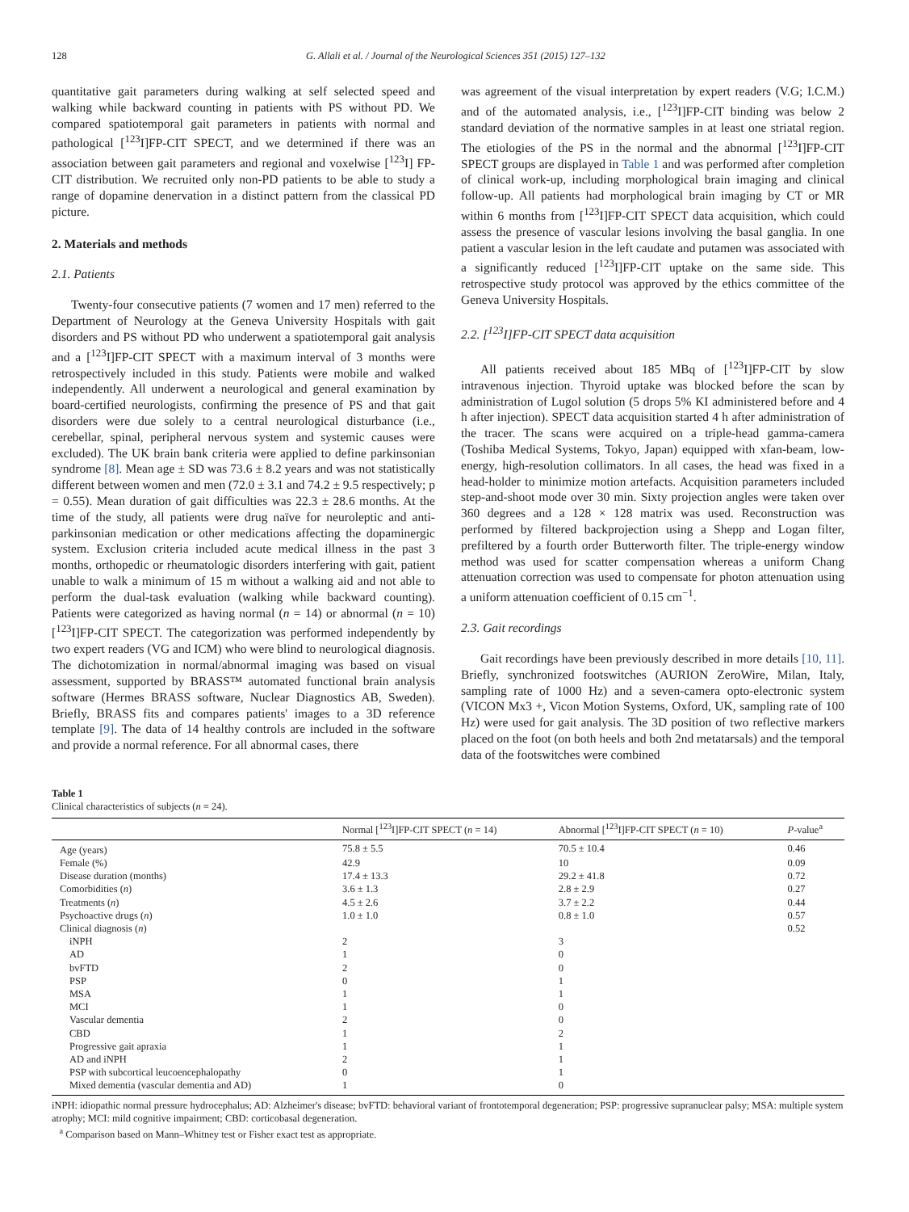128 G. Allali et al. / Journal of the Neurological Sciences 351 (2015) 127–132
quantitative gait parameters during walking at self selected speed and walking while backward counting in patients with PS without PD. We compared spatiotemporal gait parameters in patients with normal and pathological [<sup>123</sup>I]FP-CIT SPECT, and we determined if there was an association between gait parameters and regional and voxelwise [<sup>123</sup>I] FP-CIT distribution. We recruited only non-PD patients to be able to study a range of dopamine denervation in a distinct pattern from the classical PD picture.
2. Materials and methods
2.1. Patients
Twenty-four consecutive patients (7 women and 17 men) referred to the Department of Neurology at the Geneva University Hospitals with gait disorders and PS without PD who underwent a spatiotemporal gait analysis and a [<sup>123</sup>I]FP-CIT SPECT with a maximum interval of 3 months were retrospectively included in this study. Patients were mobile and walked independently. All underwent a neurological and general examination by board-certified neurologists, confirming the presence of PS and that gait disorders were due solely to a central neurological disturbance (i.e., cerebellar, spinal, peripheral nervous system and systemic causes were excluded). The UK brain bank criteria were applied to define parkinsonian syndrome [8]. Mean age ± SD was 73.6 ± 8.2 years and was not statistically different between women and men (72.0 ± 3.1 and 74.2 ± 9.5 respectively; p = 0.55). Mean duration of gait difficulties was 22.3 ± 28.6 months. At the time of the study, all patients were drug naïve for neuroleptic and anti-parkinsonian medication or other medications affecting the dopaminergic system. Exclusion criteria included acute medical illness in the past 3 months, orthopedic or rheumatologic disorders interfering with gait, patient unable to walk a minimum of 15 m without a walking aid and not able to perform the dual-task evaluation (walking while backward counting). Patients were categorized as having normal (n = 14) or abnormal (n = 10) [<sup>123</sup>I]FP-CIT SPECT. The categorization was performed independently by two expert readers (VG and ICM) who were blind to neurological diagnosis. The dichotomization in normal/abnormal imaging was based on visual assessment, supported by BRASS™ automated functional brain analysis software (Hermes BRASS software, Nuclear Diagnostics AB, Sweden). Briefly, BRASS fits and compares patients' images to a 3D reference template [9]. The data of 14 healthy controls are included in the software and provide a normal reference. For all abnormal cases, there
was agreement of the visual interpretation by expert readers (V.G; I.C.M.) and of the automated analysis, i.e., [<sup>123</sup>I]FP-CIT binding was below 2 standard deviation of the normative samples in at least one striatal region. The etiologies of the PS in the normal and the abnormal [<sup>123</sup>I]FP-CIT SPECT groups are displayed in Table 1 and was performed after completion of clinical work-up, including morphological brain imaging and clinical follow-up. All patients had morphological brain imaging by CT or MR within 6 months from [<sup>123</sup>I]FP-CIT SPECT data acquisition, which could assess the presence of vascular lesions involving the basal ganglia. In one patient a vascular lesion in the left caudate and putamen was associated with a significantly reduced [<sup>123</sup>I]FP-CIT uptake on the same side. This retrospective study protocol was approved by the ethics committee of the Geneva University Hospitals.
2.2. [<sup>123</sup>I]FP-CIT SPECT data acquisition
All patients received about 185 MBq of [<sup>123</sup>I]FP-CIT by slow intravenous injection. Thyroid uptake was blocked before the scan by administration of Lugol solution (5 drops 5% KI administered before and 4 h after injection). SPECT data acquisition started 4 h after administration of the tracer. The scans were acquired on a triple-head gamma-camera (Toshiba Medical Systems, Tokyo, Japan) equipped with xfan-beam, low-energy, high-resolution collimators. In all cases, the head was fixed in a head-holder to minimize motion artefacts. Acquisition parameters included step-and-shoot mode over 30 min. Sixty projection angles were taken over 360 degrees and a 128 × 128 matrix was used. Reconstruction was performed by filtered backprojection using a Shepp and Logan filter, prefiltered by a fourth order Butterworth filter. The triple-energy window method was used for scatter compensation whereas a uniform Chang attenuation correction was used to compensate for photon attenuation using a uniform attenuation coefficient of 0.15 cm<sup>−1</sup>.
2.3. Gait recordings
Gait recordings have been previously described in more details [10, 11]. Briefly, synchronized footswitches (AURION ZeroWire, Milan, Italy, sampling rate of 1000 Hz) and a seven-camera opto-electronic system (VICON Mx3 +, Vicon Motion Systems, Oxford, UK, sampling rate of 100 Hz) were used for gait analysis. The 3D position of two reflective markers placed on the foot (on both heels and both 2nd metatarsals) and the temporal data of the footswitches were combined
Table 1
Clinical characteristics of subjects (n = 24).
| | Normal [<sup>123</sup>I]FP-CIT SPECT ( n = 14) | Abnormal [<sup>123</sup>I]FP-CIT SPECT ( n = 10) | P -value<sup>a</sup> |
| --- | --- | --- | --- |
| Age (years) | 75.8 ± 5.5 | 70.5 ± 10.4 | 0.46 |
| Female (%) | 42.9 | 10 | 0.09 |
| Disease duration (months) | 17.4 ± 13.3 | 29.2 ± 41.8 | 0.72 |
| Comorbidities ( n ) | 3.6 ± 1.3 | 2.8 ± 2.9 | 0.27 |
| Treatments ( n ) | 4.5 ± 2.6 | 3.7 ± 2.2 | 0.44 |
| Psychoactive drugs ( n ) | 1.0 ± 1.0 | 0.8 ± 1.0 | 0.57 |
| Clinical diagnosis ( n ) | | | 0.52 |
| iNPH | 2 | 3 | |
| AD | 1 | 0 | |
| bvFTD | 2 | 0 | |
| PSP | 0 | 1 | |
| MSA | 1 | 1 | |
| MCI | 1 | 0 | |
| Vascular dementia | 2 | 0 | |
| CBD | 1 | 2 | |
| Progressive gait apraxia | 1 | 1 | |
| AD and iNPH | 2 | 1 | |
| PSP with subcortical leucoencephalopathy | 0 | 1 | |
| Mixed dementia (vascular dementia and AD) | 1 | 0 | |
iNPH: idiopathic normal pressure hydrocephalus; AD: Alzheimer's disease; bvFTD: behavioral variant of frontotemporal degeneration; PSP: progressive supranuclear palsy; MSA: multiple system atrophy; MCI: mild cognitive impairment; CBD: corticobasal degeneration.
<sup>a</sup> Comparison based on Mann–Whitney test or Fisher exact test as appropriate.